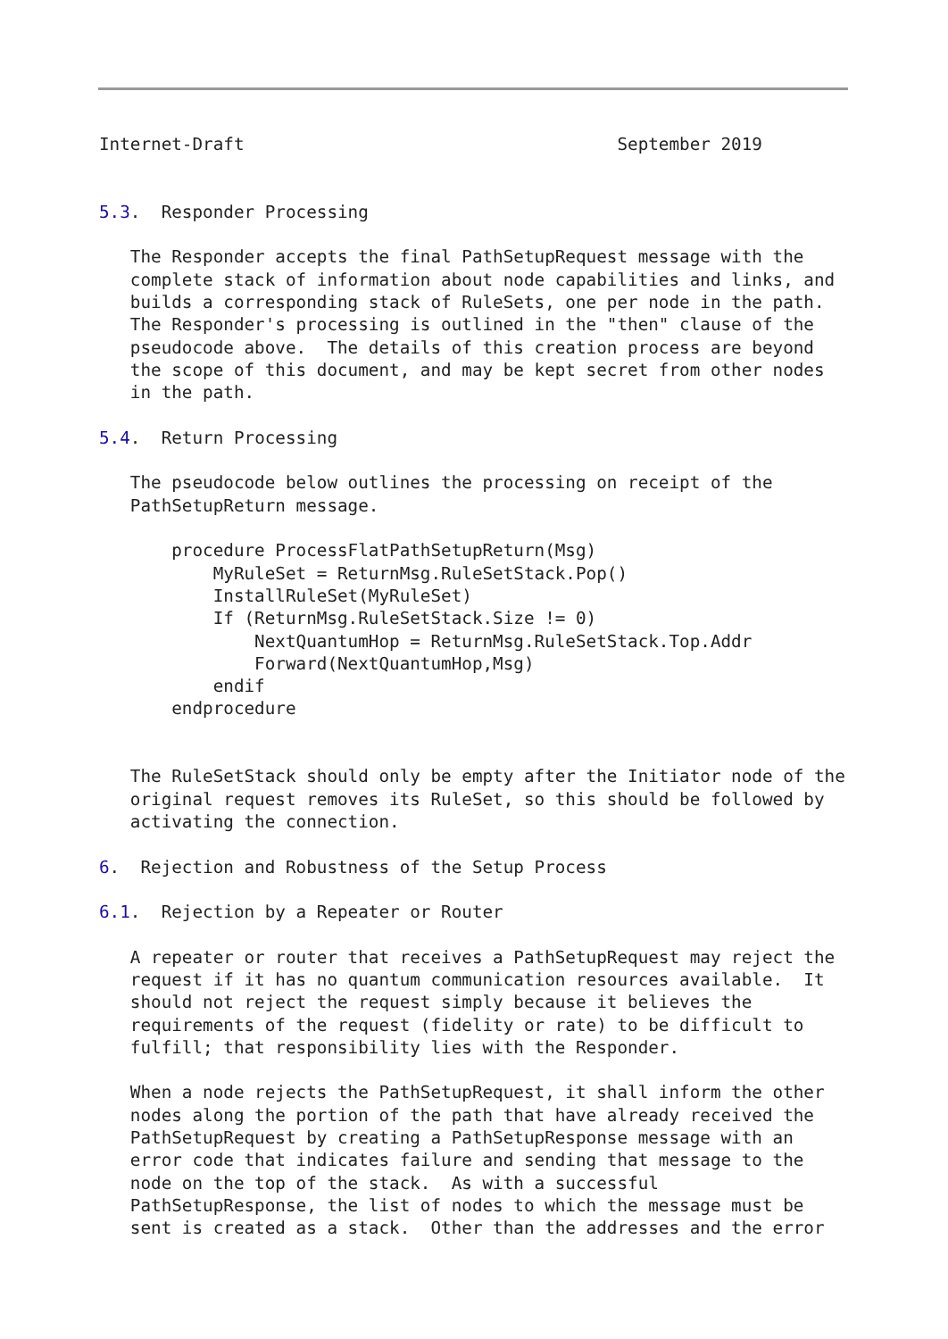Internet-Draft                                    September 2019


5.3.  Responder Processing

   The Responder accepts the final PathSetupRequest message with the
   complete stack of information about node capabilities and links, and
   builds a corresponding stack of RuleSets, one per node in the path.
   The Responder's processing is outlined in the "then" clause of the
   pseudocode above.  The details of this creation process are beyond
   the scope of this document, and may be kept secret from other nodes
   in the path.

5.4.  Return Processing

   The pseudocode below outlines the processing on receipt of the
   PathSetupReturn message.

       procedure ProcessFlatPathSetupReturn(Msg)
           MyRuleSet = ReturnMsg.RuleSetStack.Pop()
           InstallRuleSet(MyRuleSet)
           If (ReturnMsg.RuleSetStack.Size != 0)
               NextQuantumHop = ReturnMsg.RuleSetStack.Top.Addr
               Forward(NextQuantumHop,Msg)
           endif
       endprocedure


   The RuleSetStack should only be empty after the Initiator node of the
   original request removes its RuleSet, so this should be followed by
   activating the connection.

6.  Rejection and Robustness of the Setup Process

6.1.  Rejection by a Repeater or Router

   A repeater or router that receives a PathSetupRequest may reject the
   request if it has no quantum communication resources available.  It
   should not reject the request simply because it believes the
   requirements of the request (fidelity or rate) to be difficult to
   fulfill; that responsibility lies with the Responder.

   When a node rejects the PathSetupRequest, it shall inform the other
   nodes along the portion of the path that have already received the
   PathSetupRequest by creating a PathSetupResponse message with an
   error code that indicates failure and sending that message to the
   node on the top of the stack.  As with a successful
   PathSetupResponse, the list of nodes to which the message must be
   sent is created as a stack.  Other than the addresses and the error